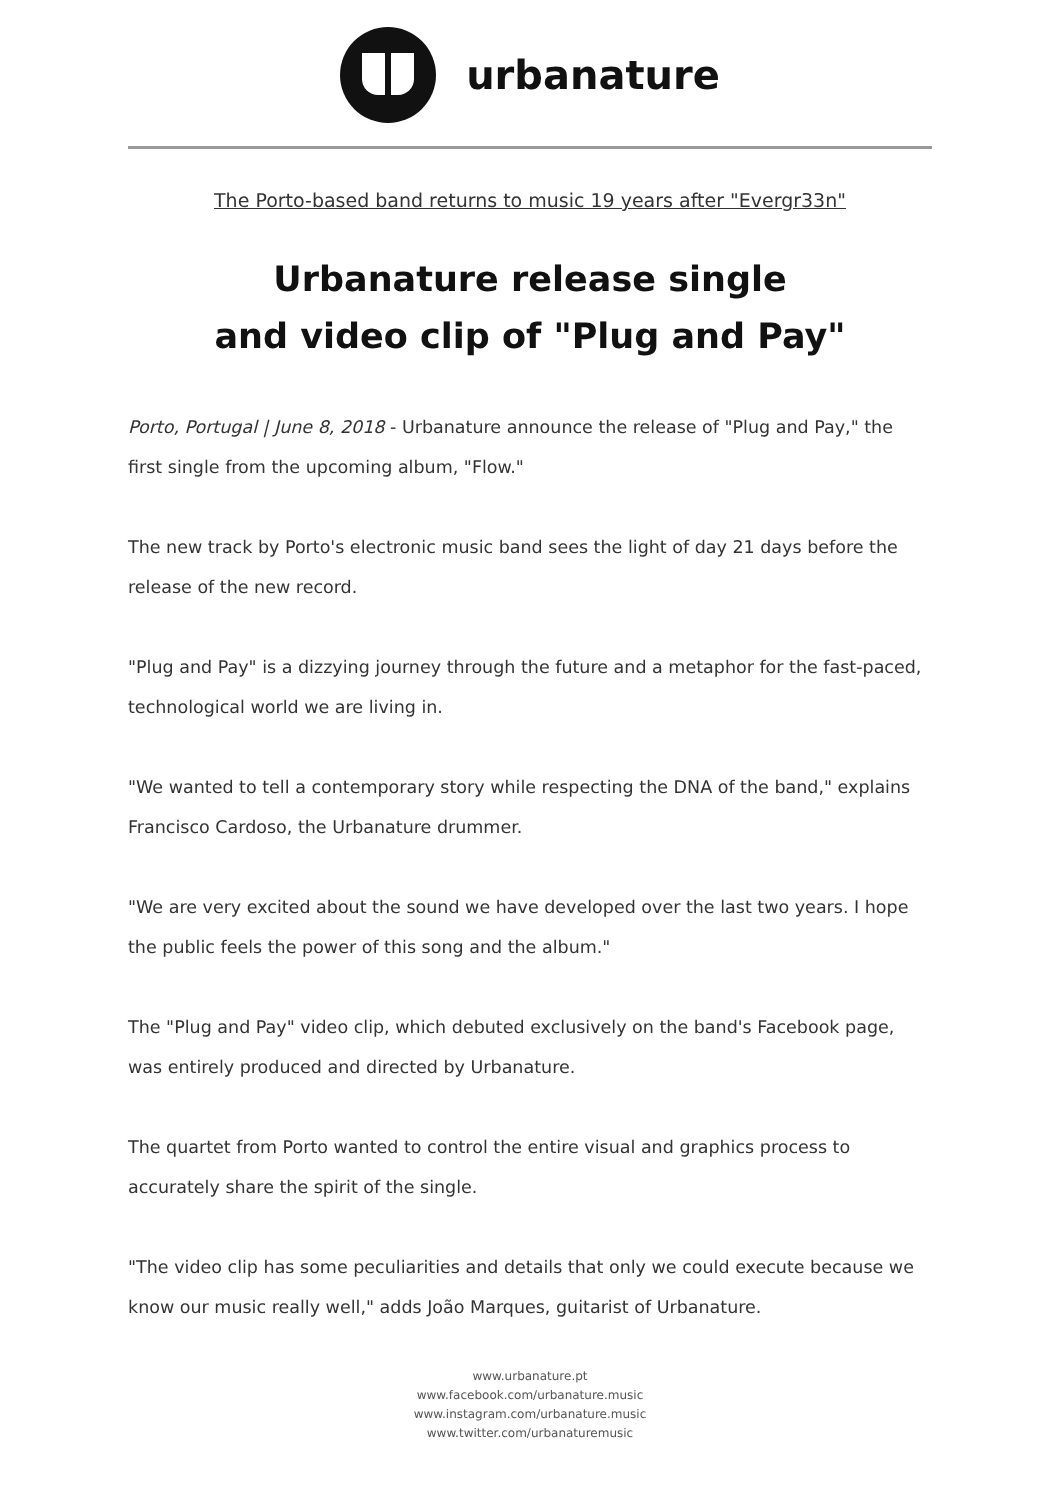urbanature
The Porto-based band returns to music 19 years after "Evergr33n"
Urbanature release single
and video clip of "Plug and Pay"
Porto, Portugal | June 8, 2018 - Urbanature announce the release of "Plug and Pay," the first single from the upcoming album, "Flow."
The new track by Porto's electronic music band sees the light of day 21 days before the release of the new record.
"Plug and Pay" is a dizzying journey through the future and a metaphor for the fast-paced, technological world we are living in.
"We wanted to tell a contemporary story while respecting the DNA of the band," explains Francisco Cardoso, the Urbanature drummer.
"We are very excited about the sound we have developed over the last two years. I hope the public feels the power of this song and the album."
The "Plug and Pay" video clip, which debuted exclusively on the band's Facebook page, was entirely produced and directed by Urbanature.
The quartet from Porto wanted to control the entire visual and graphics process to accurately share the spirit of the single.
"The video clip has some peculiarities and details that only we could execute because we know our music really well," adds João Marques, guitarist of Urbanature.
www.urbanature.pt
www.facebook.com/urbanature.music
www.instagram.com/urbanature.music
www.twitter.com/urbanaturemusic